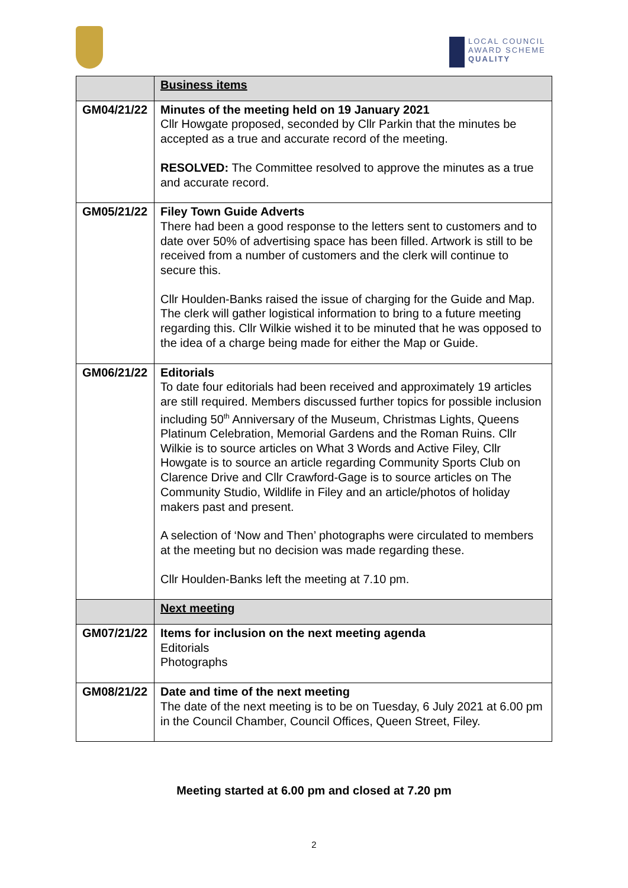LOCAL COUNCIL
AWARD SCHEME
QUALITY
| | Business items |
| GM04/21/22 | Minutes of the meeting held on 19 January 2021 Cllr Howgate proposed, seconded by Cllr Parkin that the minutes be accepted as a true and accurate record of the meeting. RESOLVED: The Committee resolved to approve the minutes as a true and accurate record. |
| GM05/21/22 | Filey Town Guide Adverts There had been a good response to the letters sent to customers and to date over 50% of advertising space has been filled. Artwork is still to be received from a number of customers and the clerk will continue to secure this. Cllr Houlden-Banks raised the issue of charging for the Guide and Map. The clerk will gather logistical information to bring to a future meeting regarding this. Cllr Wilkie wished it to be minuted that he was opposed to the idea of a charge being made for either the Map or Guide. |
| GM06/21/22 | Editorials To date four editorials had been received and approximately 19 articles are still required. Members discussed further topics for possible inclusion including 50<sup>th</sup> Anniversary of the Museum, Christmas Lights, Queens Platinum Celebration, Memorial Gardens and the Roman Ruins. Cllr Wilkie is to source articles on What 3 Words and Active Filey, Cllr Howgate is to source an article regarding Community Sports Club on Clarence Drive and Cllr Crawford-Gage is to source articles on The Community Studio, Wildlife in Filey and an article/photos of holiday makers past and present. A selection of ‘Now and Then’ photographs were circulated to members at the meeting but no decision was made regarding these. Cllr Houlden-Banks left the meeting at 7.10 pm. |
| | Next meeting |
| GM07/21/22 | Items for inclusion on the next meeting agenda Editorials Photographs |
| GM08/21/22 | Date and time of the next meeting The date of the next meeting is to be on Tuesday, 6 July 2021 at 6.00 pm in the Council Chamber, Council Offices, Queen Street, Filey. |
Meeting started at 6.00 pm and closed at 7.20 pm
2